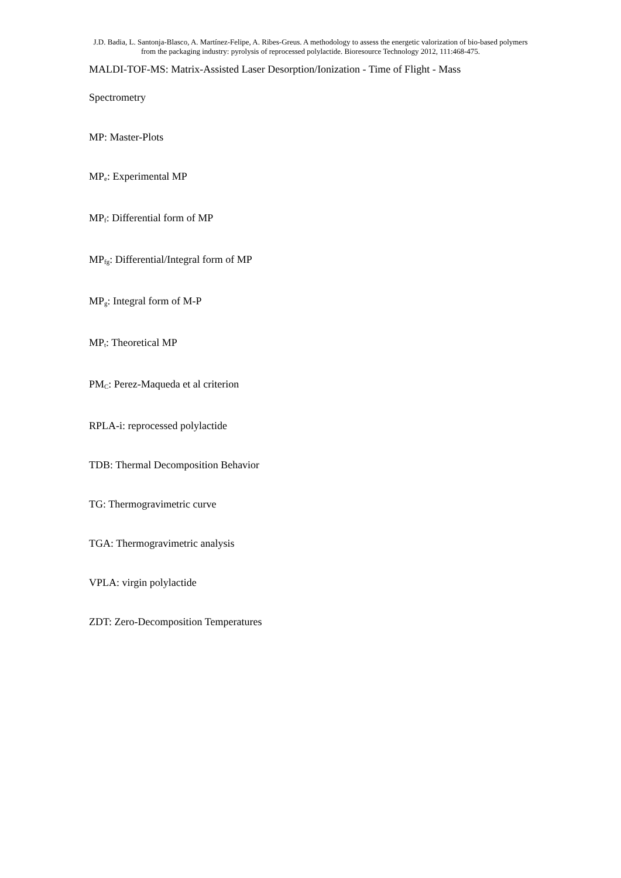J.D. Badia, L. Santonja-Blasco, A. Martínez-Felipe, A. Ribes-Greus. A methodology to assess the energetic valorization of bio-based polymers from the packaging industry: pyrolysis of reprocessed polylactide. Bioresource Technology 2012, 111:468-475.
MALDI-TOF-MS: Matrix-Assisted Laser Desorption/Ionization - Time of Flight - Mass
Spectrometry
MP: Master-Plots
MP<sub>e</sub>: Experimental MP
MP<sub>f</sub>: Differential form of MP
MP<sub>fg</sub>: Differential/Integral form of MP
MP<sub>g</sub>: Integral form of M-P
MP<sub>t</sub>: Theoretical MP
PM<sub>C</sub>: Perez-Maqueda et al criterion
RPLA-i: reprocessed polylactide
TDB: Thermal Decomposition Behavior
TG: Thermogravimetric curve
TGA: Thermogravimetric analysis
VPLA: virgin polylactide
ZDT: Zero-Decomposition Temperatures